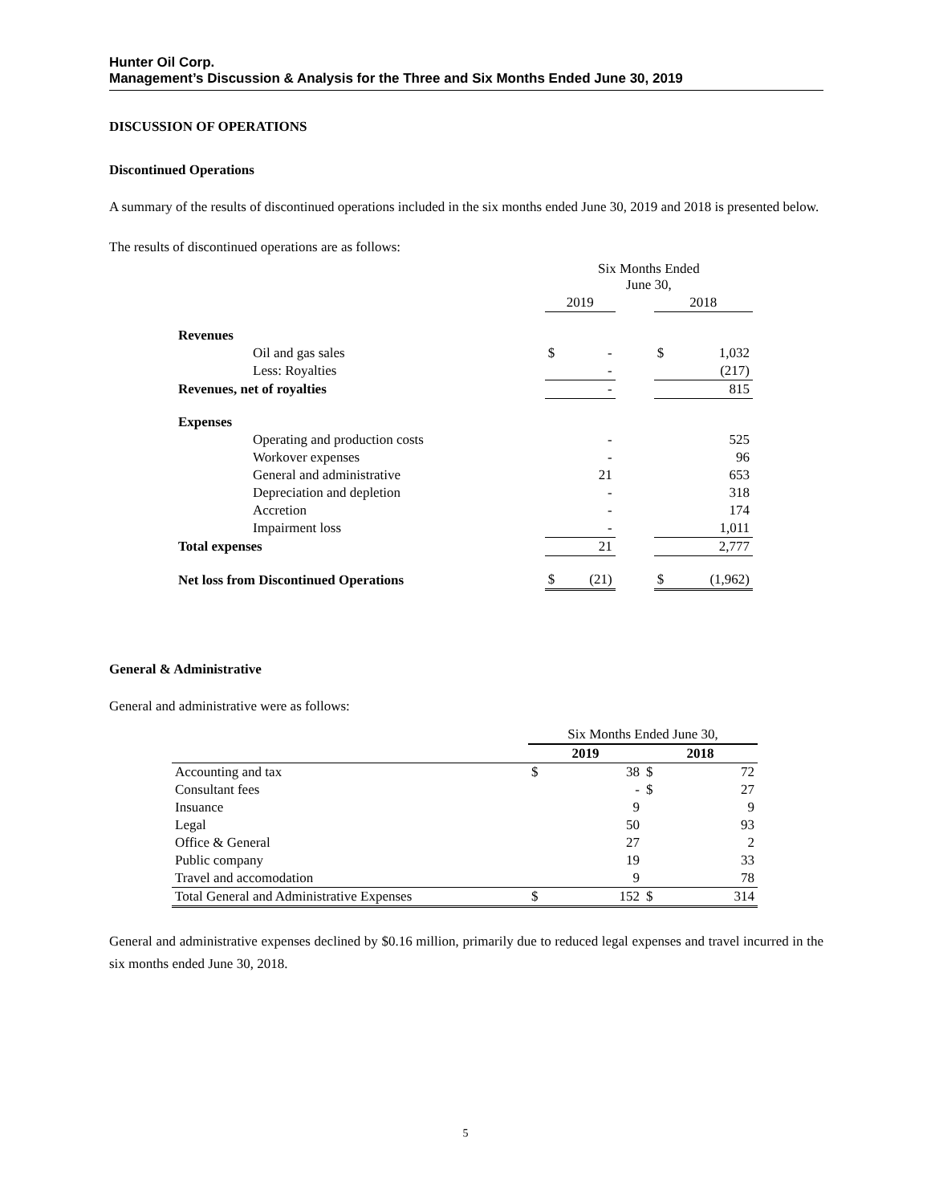Hunter Oil Corp.
Management’s Discussion & Analysis for the Three and Six Months Ended June 30, 2019
DISCUSSION OF OPERATIONS
Discontinued Operations
A summary of the results of discontinued operations included in the six months ended June 30, 2019 and 2018 is presented below.
The results of discontinued operations are as follows:
| | | Six Months Ended June 30, | | | | |
| | | 2019 | | | 2018 | |
| Revenues | | | | | | |
| | Oil and gas sales | $ | - | | $ | 1,032 |
| | Less: Royalties | | - | | | (217) |
| Revenues, net of royalties | | | - | | | 815 |
| Expenses | | | | | | |
| | Operating and production costs | | - | | | 525 |
| | Workover expenses | | - | | | 96 |
| | General and administrative | | 21 | | | 653 |
| | Depreciation and depletion | | - | | | 318 |
| | Accretion | | - | | | 174 |
| | Impairment loss | | - | | | 1,011 |
| Total expenses | | | 21 | | | 2,777 |
| Net loss from Discontinued Operations | | $ | (21) | | $ | (1,962) |
General & Administrative
General and administrative were as follows:
| | Six Months Ended June 30, | | | |
| | 2019 | | 2018 | |
| Accounting and tax | $ | 38 | $ | 72 |
| Consultant fees | | - | $ | 27 |
| Insuance | | 9 | | 9 |
| Legal | | 50 | | 93 |
| Office & General | | 27 | | 2 |
| Public company | | 19 | | 33 |
| Travel and accomodation | | 9 | | 78 |
| Total General and Administrative Expenses | $ | 152 | $ | 314 |
General and administrative expenses declined by $0.16 million, primarily due to reduced legal expenses and travel incurred in the six months ended June 30, 2018.
5